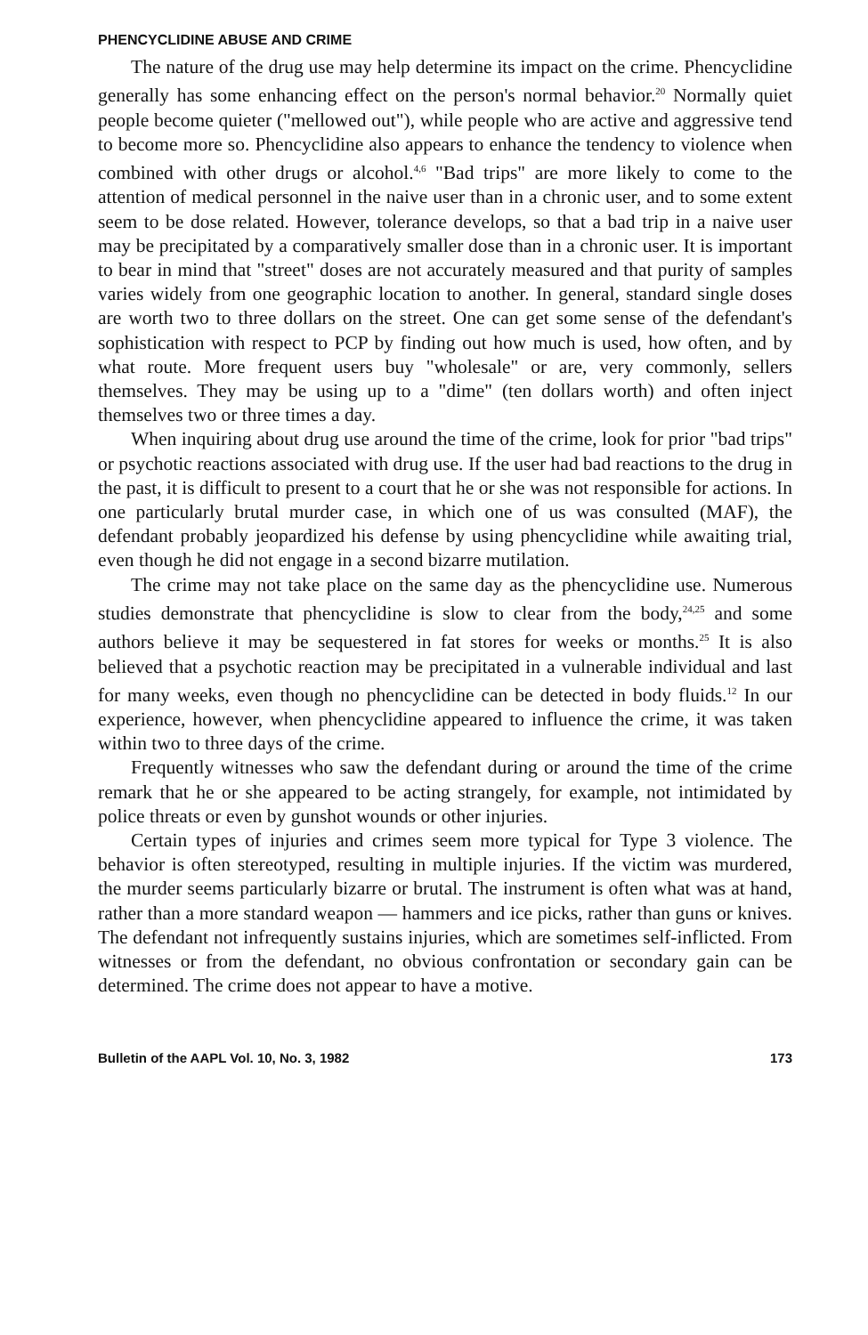PHENCYCLIDINE ABUSE AND CRIME
The nature of the drug use may help determine its impact on the crime. Phencyclidine generally has some enhancing effect on the person's normal behavior.<sup>20</sup> Normally quiet people become quieter ("mellowed out"), while people who are active and aggressive tend to become more so. Phencyclidine also appears to enhance the tendency to violence when combined with other drugs or alcohol.<sup>4,6</sup> "Bad trips" are more likely to come to the attention of medical personnel in the naive user than in a chronic user, and to some extent seem to be dose related. However, tolerance develops, so that a bad trip in a naive user may be precipitated by a comparatively smaller dose than in a chronic user. It is important to bear in mind that "street" doses are not accurately measured and that purity of samples varies widely from one geographic location to another. In general, standard single doses are worth two to three dollars on the street. One can get some sense of the defendant's sophistication with respect to PCP by finding out how much is used, how often, and by what route. More frequent users buy "wholesale" or are, very commonly, sellers themselves. They may be using up to a "dime" (ten dollars worth) and often inject themselves two or three times a day.
When inquiring about drug use around the time of the crime, look for prior "bad trips" or psychotic reactions associated with drug use. If the user had bad reactions to the drug in the past, it is difficult to present to a court that he or she was not responsible for actions. In one particularly brutal murder case, in which one of us was consulted (MAF), the defendant probably jeopardized his defense by using phencyclidine while awaiting trial, even though he did not engage in a second bizarre mutilation.
The crime may not take place on the same day as the phencyclidine use. Numerous studies demonstrate that phencyclidine is slow to clear from the body,<sup>24,25</sup> and some authors believe it may be sequestered in fat stores for weeks or months.<sup>25</sup> It is also believed that a psychotic reaction may be precipitated in a vulnerable individual and last for many weeks, even though no phencyclidine can be detected in body fluids.<sup>12</sup> In our experience, however, when phencyclidine appeared to influence the crime, it was taken within two to three days of the crime.
Frequently witnesses who saw the defendant during or around the time of the crime remark that he or she appeared to be acting strangely, for example, not intimidated by police threats or even by gunshot wounds or other injuries.
Certain types of injuries and crimes seem more typical for Type 3 violence. The behavior is often stereotyped, resulting in multiple injuries. If the victim was murdered, the murder seems particularly bizarre or brutal. The instrument is often what was at hand, rather than a more standard weapon — hammers and ice picks, rather than guns or knives. The defendant not infrequently sustains injuries, which are sometimes self-inflicted. From witnesses or from the defendant, no obvious confrontation or secondary gain can be determined. The crime does not appear to have a motive.
Bulletin of the AAPL Vol. 10, No. 3, 1982 173